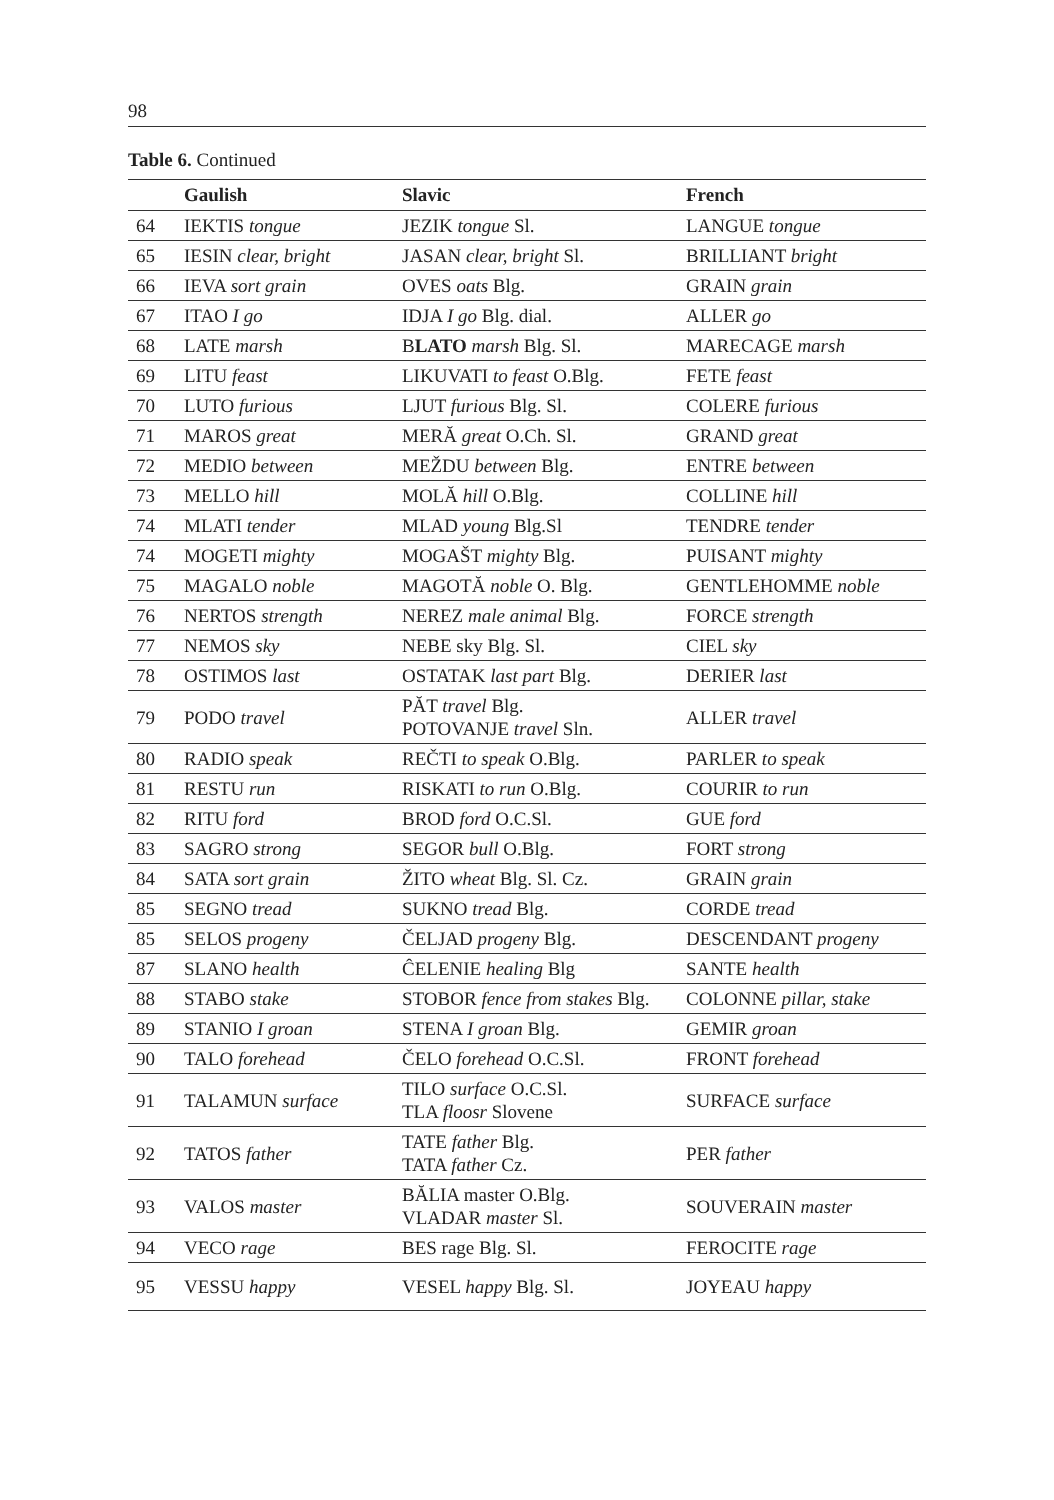98
Table 6. Continued
| | Gaulish | Slavic | French |
| --- | --- | --- | --- |
| 64 | IEKTIS tongue | JEZIK tongue Sl. | LANGUE tongue |
| 65 | IESIN clear, bright | JASAN clear, bright Sl. | BRILLIANT bright |
| 66 | IEVA sort grain | OVES oats Blg. | GRAIN grain |
| 67 | ITAO I go | IDJA I go Blg. dial. | ALLER go |
| 68 | LATE marsh | B LATO marsh Blg. Sl. | MARECAGE marsh |
| 69 | LITU feast | LIKUVATI to feast O.Blg. | FETE feast |
| 70 | LUTO furious | LJUT furious Blg. Sl. | COLERE furious |
| 71 | MAROS great | MERĂ great O.Ch. Sl. | GRAND great |
| 72 | MEDIO between | MEŽDU between Blg. | ENTRE between |
| 73 | MELLO hill | MOLĂ hill O.Blg. | COLLINE hill |
| 74 | MLATI tender | MLAD young Blg.Sl | TENDRE tender |
| 74 | MOGETI mighty | MOGAŠT mighty Blg. | PUISANT mighty |
| 75 | MAGALO noble | MAGOTĂ noble O. Blg. | GENTLEHOMME noble |
| 76 | NERTOS strength | NEREZ male animal Blg. | FORCE strength |
| 77 | NEMOS sky | NEBE sky Blg. Sl. | CIEL sky |
| 78 | OSTIMOS last | OSTATAK last part Blg. | DERIER last |
| 79 | PODO travel | PĂT travel Blg. POTOVANJE travel Sln. | ALLER travel |
| 80 | RADIO speak | REČTI to speak O.Blg. | PARLER to speak |
| 81 | RESTU run | RISKATI to run O.Blg. | COURIR to run |
| 82 | RITU ford | BROD ford O.C.Sl. | GUE ford |
| 83 | SAGRO strong | SEGOR bull O.Blg. | FORT strong |
| 84 | SATA sort grain | ŽITO wheat Blg. Sl. Cz. | GRAIN grain |
| 85 | SEGNO tread | SUKNO tread Blg. | CORDE tread |
| 85 | SELOS progeny | ČELJAD progeny Blg. | DESCENDANT progeny |
| 87 | SLANO health | ĈELENIE healing Blg | SANTE health |
| 88 | STABO stake | STOBOR fence from stakes Blg. | COLONNE pillar, stake |
| 89 | STANIO I groan | STENA I groan Blg. | GEMIR groan |
| 90 | TALO forehead | ČELO forehead O.C.Sl. | FRONT forehead |
| 91 | TALAMUN surface | TILO surface O.C.Sl. TLA floosr Slovene | SURFACE surface |
| 92 | TATOS father | TATE father Blg. TATA father Cz. | PER father |
| 93 | VALOS master | BĂLIA master O.Blg. VLADAR master Sl. | SOUVERAIN master |
| 94 | VECO rage | BES rage Blg. Sl. | FEROCITE rage |
| 95 | VESSU happy | VESEL happy Blg. Sl. | JOYEAU happy |